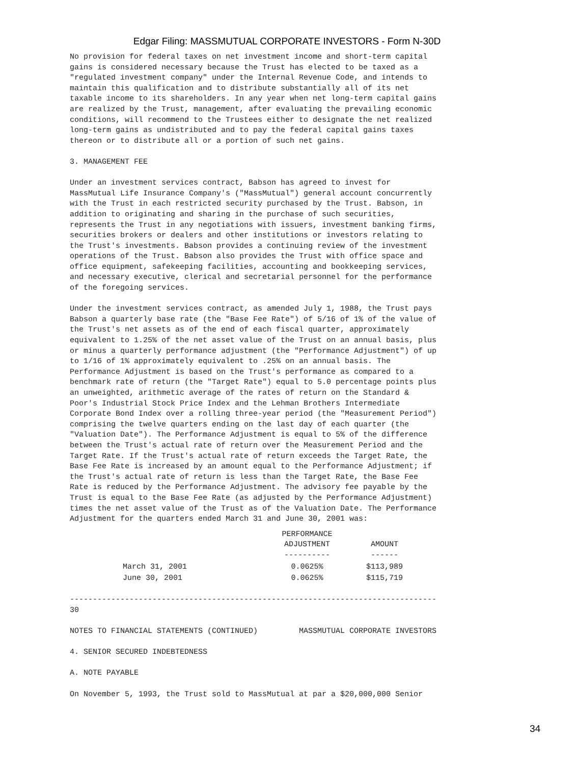Edgar Filing: MASSMUTUAL CORPORATE INVESTORS - Form N-30D
No provision for federal taxes on net investment income and short-term capital
gains is considered necessary because the Trust has elected to be taxed as a
"regulated investment company" under the Internal Revenue Code, and intends to
maintain this qualification and to distribute substantially all of its net
taxable income to its shareholders. In any year when net long-term capital gains
are realized by the Trust, management, after evaluating the prevailing economic
conditions, will recommend to the Trustees either to designate the net realized
long-term gains as undistributed and to pay the federal capital gains taxes
thereon or to distribute all or a portion of such net gains.

3. MANAGEMENT FEE

Under an investment services contract, Babson has agreed to invest for
MassMutual Life Insurance Company's ("MassMutual") general account concurrently
with the Trust in each restricted security purchased by the Trust. Babson, in
addition to originating and sharing in the purchase of such securities,
represents the Trust in any negotiations with issuers, investment banking firms,
securities brokers or dealers and other institutions or investors relating to
the Trust's investments. Babson provides a continuing review of the investment
operations of the Trust. Babson also provides the Trust with office space and
office equipment, safekeeping facilities, accounting and bookkeeping services,
and necessary executive, clerical and secretarial personnel for the performance
of the foregoing services.

Under the investment services contract, as amended July 1, 1988, the Trust pays
Babson a quarterly base rate (the "Base Fee Rate") of 5/16 of 1% of the value of
the Trust's net assets as of the end of each fiscal quarter, approximately
equivalent to 1.25% of the net asset value of the Trust on an annual basis, plus
or minus a quarterly performance adjustment (the "Performance Adjustment") of up
to 1/16 of 1% approximately equivalent to .25% on an annual basis. The
Performance Adjustment is based on the Trust's performance as compared to a
benchmark rate of return (the "Target Rate") equal to 5.0 percentage points plus
an unweighted, arithmetic average of the rates of return on the Standard &
Poor's Industrial Stock Price Index and the Lehman Brothers Intermediate
Corporate Bond Index over a rolling three-year period (the "Measurement Period")
comprising the twelve quarters ending on the last day of each quarter (the
"Valuation Date"). The Performance Adjustment is equal to 5% of the difference
between the Trust's actual rate of return over the Measurement Period and the
Target Rate. If the Trust's actual rate of return exceeds the Target Rate, the
Base Fee Rate is increased by an amount equal to the Performance Adjustment; if
the Trust's actual rate of return is less than the Target Rate, the Base Fee
Rate is reduced by the Performance Adjustment. The advisory fee payable by the
Trust is equal to the Base Fee Rate (as adjusted by the Performance Adjustment)
times the net asset value of the Trust as of the Valuation Date. The Performance
Adjustment for the quarters ended March 31 and June 30, 2001 was:
| | PERFORMANCE ADJUSTMENT ---------- | AMOUNT ------ |
| --- | --- | --- |
| March 31, 2001 | 0.0625% | $113,989 |
| June 30, 2001 | 0.0625% | $115,719 |
--------------------------------------------------------------------------------
30

NOTES TO FINANCIAL STATEMENTS (CONTINUED)         MASSMUTUAL CORPORATE INVESTORS

4. SENIOR SECURED INDEBTEDNESS

A. NOTE PAYABLE

On November 5, 1993, the Trust sold to MassMutual at par a $20,000,000 Senior
34